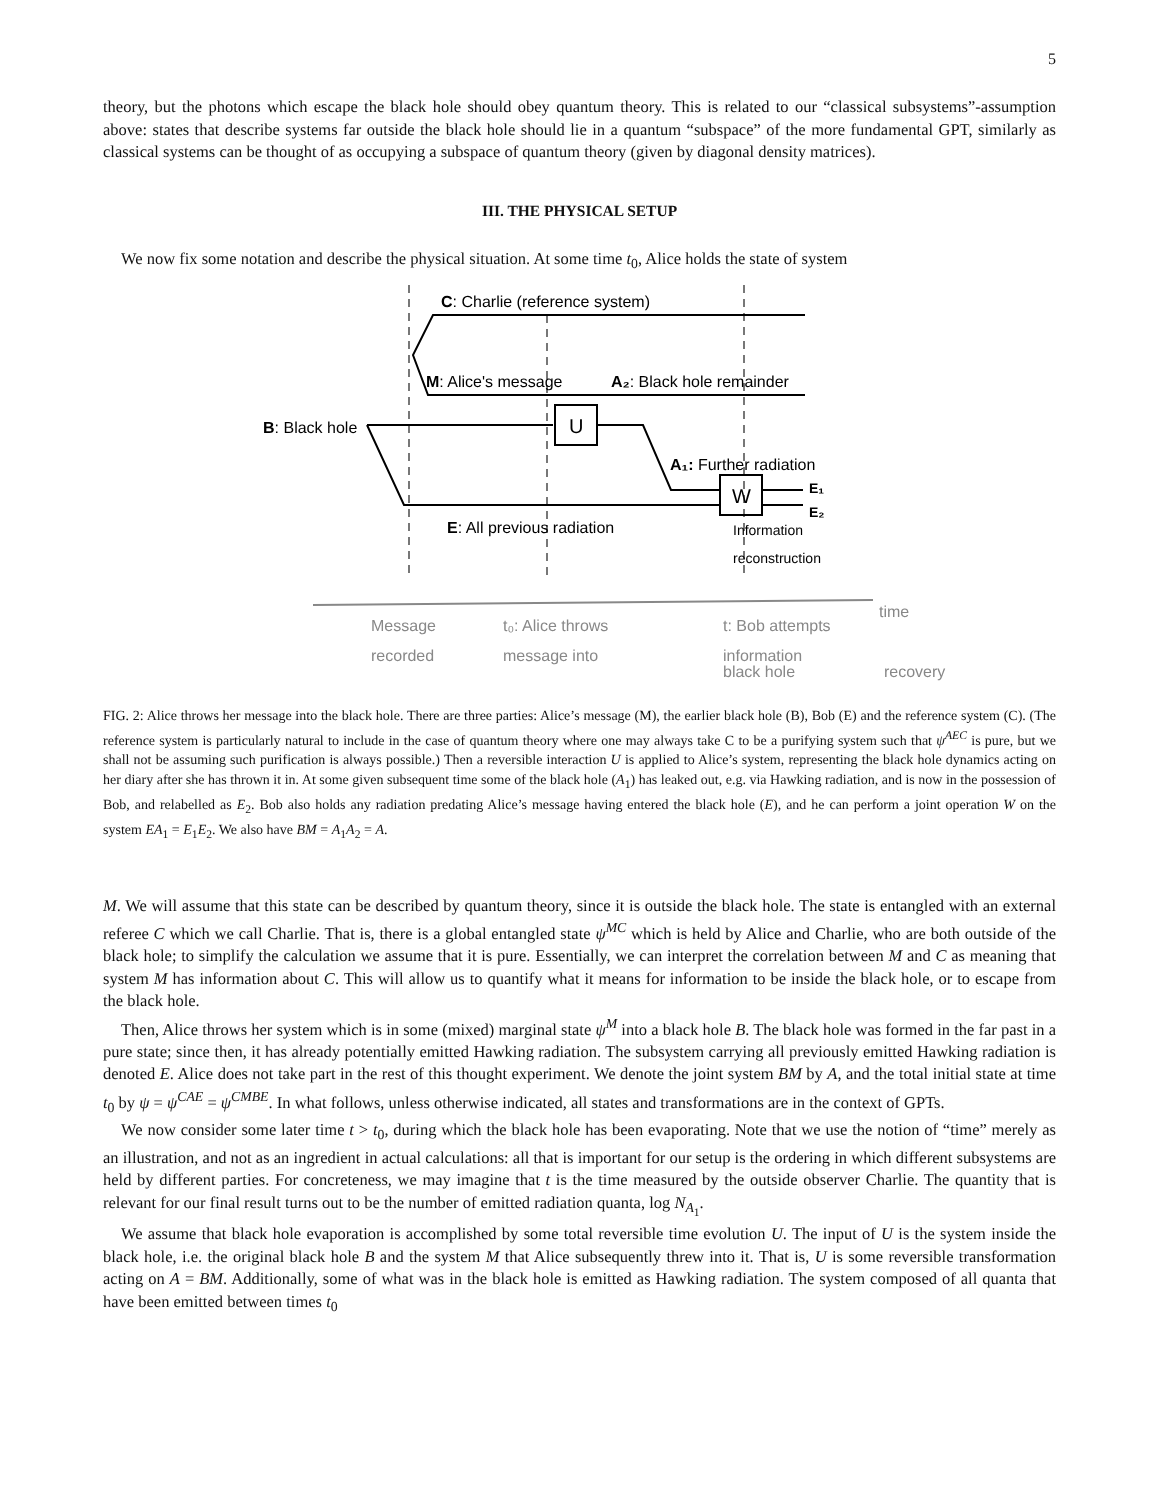5
theory, but the photons which escape the black hole should obey quantum theory. This is related to our “classical subsystems”-assumption above: states that describe systems far outside the black hole should lie in a quantum “subspace” of the more fundamental GPT, similarly as classical systems can be thought of as occupying a subspace of quantum theory (given by diagonal density matrices).
III. THE PHYSICAL SETUP
We now fix some notation and describe the physical situation. At some time t<sub>0</sub>, Alice holds the state of system
C: Charlie (reference system)
M: Alice's message
A₂: Black hole remainder
B: Black hole
A₁: Further radiation
E: All previous radiation
U
W
E₁
E₂
Information
reconstruction
time
Message
recorded
t₀: Alice throws
message into
t: Bob attempts
information
black hole recovery
FIG. 2: Alice throws her message into the black hole. There are three parties: Alice’s message (M), the earlier black hole (B), Bob (E) and the reference system (C). (The reference system is particularly natural to include in the case of quantum theory where one may always take C to be a purifying system such that ψ<sup>AEC</sup> is pure, but we shall not be assuming such purification is always possible.) Then a reversible interaction U is applied to Alice’s system, representing the black hole dynamics acting on her diary after she has thrown it in. At some given subsequent time some of the black hole (A<sub>1</sub>) has leaked out, e.g. via Hawking radiation, and is now in the possession of Bob, and relabelled as E<sub>2</sub>. Bob also holds any radiation predating Alice’s message having entered the black hole (E), and he can perform a joint operation W on the system EA<sub>1</sub> = E<sub>1</sub>E<sub>2</sub>. We also have BM = A<sub>1</sub>A<sub>2</sub> = A.
M. We will assume that this state can be described by quantum theory, since it is outside the black hole. The state is entangled with an external referee C which we call Charlie. That is, there is a global entangled state ψ<sup>MC</sup> which is held by Alice and Charlie, who are both outside of the black hole; to simplify the calculation we assume that it is pure. Essentially, we can interpret the correlation between M and C as meaning that system M has information about C. This will allow us to quantify what it means for information to be inside the black hole, or to escape from the black hole.
Then, Alice throws her system which is in some (mixed) marginal state ψ<sup>M</sup> into a black hole B. The black hole was formed in the far past in a pure state; since then, it has already potentially emitted Hawking radiation. The subsystem carrying all previously emitted Hawking radiation is denoted E. Alice does not take part in the rest of this thought experiment. We denote the joint system BM by A, and the total initial state at time t<sub>0</sub> by ψ = ψ<sup>CAE</sup> = ψ<sup>CMBE</sup>. In what follows, unless otherwise indicated, all states and transformations are in the context of GPTs.
We now consider some later time t > t<sub>0</sub>, during which the black hole has been evaporating. Note that we use the notion of “time” merely as an illustration, and not as an ingredient in actual calculations: all that is important for our setup is the ordering in which different subsystems are held by different parties. For concreteness, we may imagine that t is the time measured by the outside observer Charlie. The quantity that is relevant for our final result turns out to be the number of emitted radiation quanta, log N<sub>A<sub>1</sub></sub>.
We assume that black hole evaporation is accomplished by some total reversible time evolution U. The input of U is the system inside the black hole, i.e. the original black hole B and the system M that Alice subsequently threw into it. That is, U is some reversible transformation acting on A = BM. Additionally, some of what was in the black hole is emitted as Hawking radiation. The system composed of all quanta that have been emitted between times t<sub>0</sub>